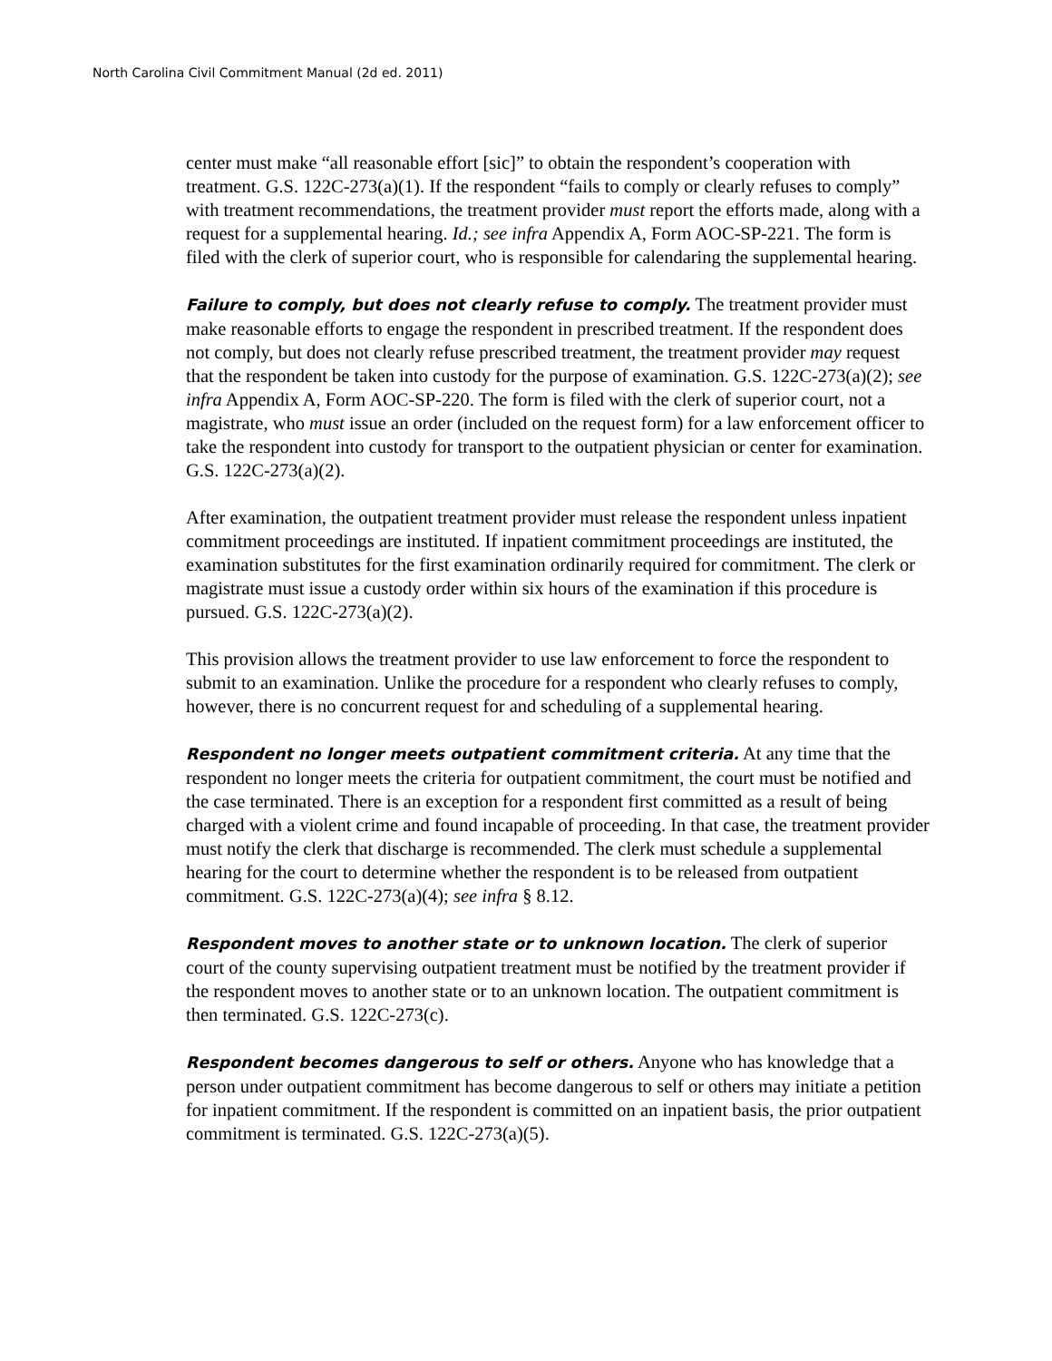North Carolina Civil Commitment Manual (2d ed. 2011)
center must make “all reasonable effort [sic]” to obtain the respondent’s cooperation with treatment. G.S. 122C-273(a)(1). If the respondent “fails to comply or clearly refuses to comply” with treatment recommendations, the treatment provider must report the efforts made, along with a request for a supplemental hearing. Id.; see infra Appendix A, Form AOC-SP-221. The form is filed with the clerk of superior court, who is responsible for calendaring the supplemental hearing.
Failure to comply, but does not clearly refuse to comply. The treatment provider must make reasonable efforts to engage the respondent in prescribed treatment. If the respondent does not comply, but does not clearly refuse prescribed treatment, the treatment provider may request that the respondent be taken into custody for the purpose of examination. G.S. 122C-273(a)(2); see infra Appendix A, Form AOC-SP-220. The form is filed with the clerk of superior court, not a magistrate, who must issue an order (included on the request form) for a law enforcement officer to take the respondent into custody for transport to the outpatient physician or center for examination. G.S. 122C-273(a)(2).
After examination, the outpatient treatment provider must release the respondent unless inpatient commitment proceedings are instituted. If inpatient commitment proceedings are instituted, the examination substitutes for the first examination ordinarily required for commitment. The clerk or magistrate must issue a custody order within six hours of the examination if this procedure is pursued. G.S. 122C-273(a)(2).
This provision allows the treatment provider to use law enforcement to force the respondent to submit to an examination. Unlike the procedure for a respondent who clearly refuses to comply, however, there is no concurrent request for and scheduling of a supplemental hearing.
Respondent no longer meets outpatient commitment criteria. At any time that the respondent no longer meets the criteria for outpatient commitment, the court must be notified and the case terminated. There is an exception for a respondent first committed as a result of being charged with a violent crime and found incapable of proceeding. In that case, the treatment provider must notify the clerk that discharge is recommended. The clerk must schedule a supplemental hearing for the court to determine whether the respondent is to be released from outpatient commitment. G.S. 122C-273(a)(4); see infra § 8.12.
Respondent moves to another state or to unknown location. The clerk of superior court of the county supervising outpatient treatment must be notified by the treatment provider if the respondent moves to another state or to an unknown location. The outpatient commitment is then terminated. G.S. 122C-273(c).
Respondent becomes dangerous to self or others. Anyone who has knowledge that a person under outpatient commitment has become dangerous to self or others may initiate a petition for inpatient commitment. If the respondent is committed on an inpatient basis, the prior outpatient commitment is terminated. G.S. 122C-273(a)(5).